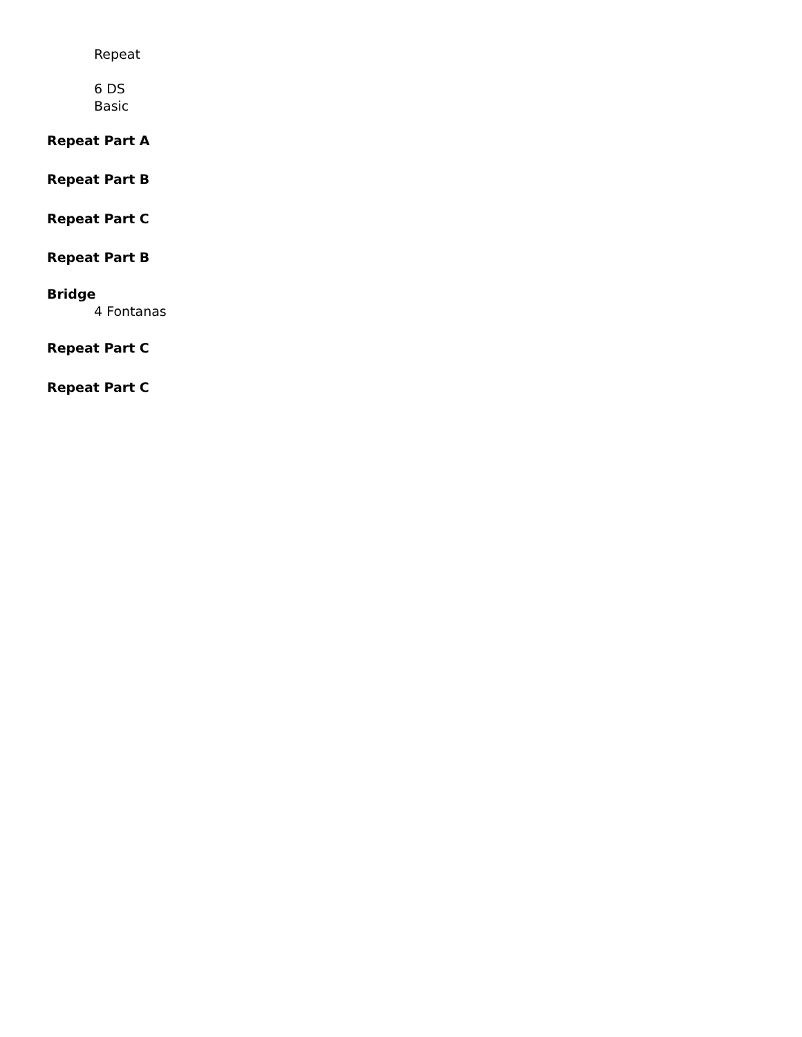Repeat
6 DS
Basic
Repeat Part A
Repeat Part B
Repeat Part C
Repeat Part B
Bridge
4 Fontanas
Repeat Part C
Repeat Part C